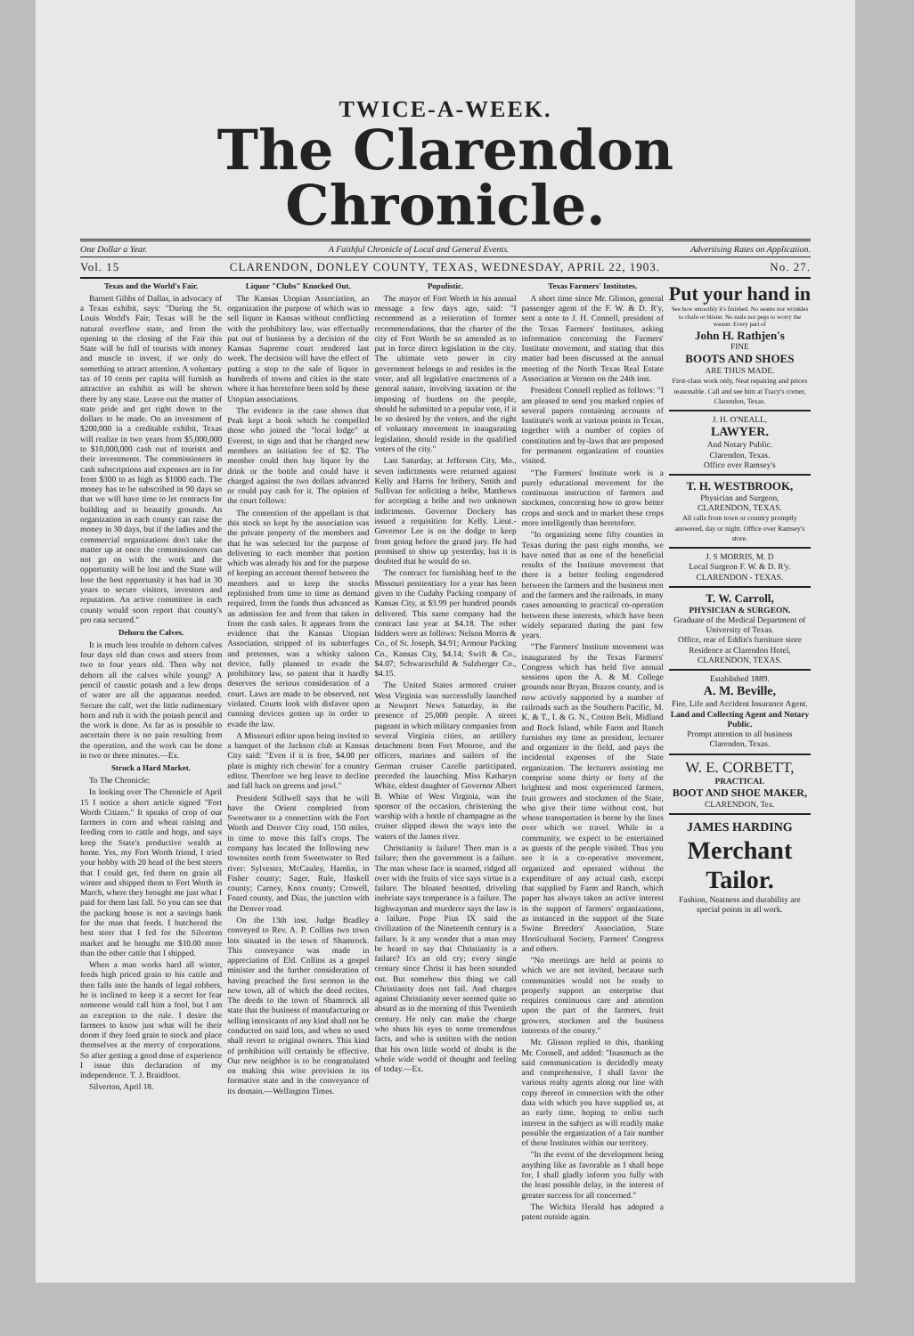TWICE-A-WEEK.
The Clarendon Chronicle.
One Dollar a Year. A Faithful Chronicle of Local and General Events. Advertising Rates on Application.
Vol. 15 CLARENDON, DONLEY COUNTY, TEXAS, WEDNESDAY, APRIL 22, 1903. No. 27.
Texas and the World's Fair.
Barnett Gibbs of Dallas, in advocacy of a Texas exhibit, says: "During the St. Louis World's Fair, Texas will be the natural overflow state, and from the opening to the closing of the Fair this State will be full of tourists with money and muscle to invest, if we only do something to attract attention. A voluntary tax of 10 cents per capita will furnish as attractive an exhibit as will be shown there by any state. Leave out the matter of state pride and get right down to the dollars to be made. On an investment of $200,000 in a creditable exhibit, Texas will realize in two years from $5,000,000 to $10,000,000 cash out of tourists and their investments. The commissioners in cash subscriptions and expenses are in for from $300 to as high as $1000 each. The money has to be subscribed in 90 days so that we will have time to let contracts for building and to beautify grounds. An organization in each county can raise the money in 30 days, but if the ladies and the commercial organizations don't take the matter up at once the commissioners can not go on with the work and the opportunity will be lost and the State will lose the best opportunity it has had in 30 years to secure visitors, investors and reputation. An active committee in each county would soon report that county's pro rata secured."
Dehorn the Calves.
It is much less trouble to dehorn calves four days old than cows and steers from two to four years old. Then why not dehorn all the calves while young? A pencil of caustic potash and a few drops of water are all the apparatus needed. Secure the calf, wet the little rudimentary horn and rub it with the potash pencil and the work is done. As far as is possible to ascertain there is no pain resulting from the operation, and the work can be done in two or three minutes.—Ex.
Struck a Hard Market.
To The Chronicle:
In looking over The Chronicle of April 15 I notice a short article signed "Fort Worth Citizen." It speaks of crop of our farmers in corn and wheat raising and feeding corn to cattle and hogs, and says keep the State's productive wealth at home. Yes, my Fort Worth friend, I tried your hobby with 20 head of the best steers that I could get, fed them on grain all winter and shipped them to Fort Worth in March, where they brought me just what I paid for them last fall. So you can see that the packing house is not a savings bank for the man that feeds. I butchered the best steer that I fed for the Silverton market and he brought me $10.00 more than the other cattle that I shipped.
When a man works hard all winter, feeds high priced grain to his cattle and then falls into the hands of legal robbers, he is inclined to keep it a secret for fear someone would call him a fool, but I am an exception to the rule. I desire the farmers to know just what will be their doom if they feed grain to stock and place themselves at the mercy of corporations. So after getting a good dose of experience I issue this declaration of my independence. T. J. Braidfoot.
Silverton, April 18.
Liquor "Clubs" Knocked Out.
The Kansas Utopian Association, an organization the purpose of which was to sell liquor in Kansas without conflicting with the prohibitory law, was effectually put out of business by a decision of the Kansas Supreme court rendered last week. The decision will have the effect of putting a stop to the sale of liquor in hundreds of towns and cities in the state where it has heretofore been sold by these Utopian associations.
The evidence in the case shows that Peak kept a book which he compelled those who joined the "local lodge" at Everest, to sign and that he charged new members an initiation fee of $2. The member could then buy liquor by the drink or the bottle and could have it charged against the two dollars advanced or could pay cash for it. The opinion of the court follows:
The contention of the appellant is that this stock so kept by the association was the private property of the members and that he was selected for the purpose of delivering to each member that portion which was already his and for the purpose of keeping an account thereof between the members and to keep the stocks replinished from time to time as demand required, from the funds thus advanced as an admission fee and from that taken in from the cash sales. It appears from the evidence that the Kansas Utopian Association, stripped of its subterfuges and pretenses, was a whisky saloon device, fully planned to evade the prohibitory law, so patent that it hardly deserves the serious consideration of a court. Laws are made to be observed, not violated. Courts look with disfavor upon cunning devices gotten up in order to evade the law.
A Missouri editor upon being invited to a banquet of the Jackson club at Kansas City said: "Even if it is free, $4.00 per plate is mighty rich chewin' for a country editor. Therefore we beg leave to decline and fall back on greens and jowl."
President Stillwell says that he will have the Orient completed from Sweetwater to a connection with the Fort Worth and Denver City road, 150 miles, in time to move this fall's crops. The company has located the following new townsites north from Sweetwater to Red river: Sylvester, McCauley, Hamlin, in Fisher county; Sager, Rule, Haskell county; Carney, Knox county; Crowell, Foard county, and Diaz, the junction with the Denver road.
On the 13th inst. Judge Bradley conveyed to Rev. A. P. Collins two town lots situated in the town of Shamrock. This conveyance was made in appreciation of Eld. Collins as a gospel minister and the further consideration of having preached the first sermon in the new town, all of which the deed recites. The deeds to the town of Shamrock all state that the business of manufacturing or selling intoxicants of any kind shall not be conducted on said lots, and when so used shall revert to original owners. This kind of prohibition will certainly be effective. Our new neighbor is to be congratulated on making this wise provision in its formative state and in the conveyance of its domain.—Wellington Times.
Populistic.
The mayor of Fort Worth in his annual message a few days ago, said: "I recommend as a reiteration of former recommendations, that the charter of the city of Fort Worth be so amended as to put in force direct legislation in the city. The ultimate veto power in city government belongs to and resides in the voter, and all legislative enactments of a general nature, involving taxation or the imposing of burdens on the people, should be submitted to a popular vote, if it be so desired by the voters, and the right of voluntary movement in inaugurating legislation, should reside in the qualified voters of the city."
Last Saturday, at Jefferson City, Mo., seven indictments were returned against Kelly and Harris for bribery, Smith and Sullivan for soliciting a bribe, Matthews for accepting a bribe and two unknown indictments. Governor Dockery has issued a requisition for Kelly. Lieut.-Governor Lee is on the dodge to keep from going before the grand jury. He had promised to show up yesterday, but it is doubted that he would do so.
The contract for furnishing beef to the Missouri penitentiary for a year has been given to the Cudahy Packing company of Kansas City, at $3.99 per hundred pounds delivered. This same company had the contract last year at $4.18. The other bidders were as follows: Nelson Morris & Co., of St. Joseph, $4.91; Armour Packing Co., Kansas City, $4.14; Swift & Co., $4.07; Schwarzschild & Sulzberger Co., $4.15.
The United States armored cruiser West Virginia was successfully launched at Newport News Saturday, in the presence of 25,000 people. A street pageant in which military companies from several Virginia cities, an artillery detachment from Fort Monroe, and the officers, marines and sailors of the German cruiser Cazelle participated, preceded the launching. Miss Katharyn White, eldest daughter of Governor Albert B. White of West Virginia, was the sponsor of the occasion, christening the warship with a bottle of champagne as the cruiser slipped down the ways into the waters of the James river.
Christianity is failure! Then man is a failure; then the government is a failure. The man whose face is seamed, ridged all over with the fruits of vice says virtue is a failure. The bloated besotted, driveling inebriate says temperance is a failure. The highwayman and murderer says the law is a failure. Pope Pius IX said the civilization of the Nineteenth century is a failure. Is it any wonder that a man may be heard to say that Christianity is a failure? It's an old cry; every single century since Christ it has been sounded out. But somehow this thing we call Christianity does not fail. And charges against Christianity never seemed quite so absurd as in the morning of this Twentieth century. He only can make the charge who shuts his eyes to some tremendous facts, and who is smitten with the notion that his own little world of doubt is the whole wide world of thought and feeling of today.—Ex.
Texas Farmers' Institutes.
A short time since Mr. Glisson, general passenger agent of the F. W. & D. R'y, sent a note to J. H. Connell, president of the Texas Farmers' Institutes, asking information concerning the Farmers' Institute movement, and stating that this matter had been discussed at the annual meeting of the North Texas Real Estate Association at Vernon on the 24th inst.
President Connell replied as follows: "I am pleased to send you marked copies of several papers containing accounts of Institute's work at various points in Texas, together with a number of copies of constitution and by-laws that are proposed for permanent organization of counties visited.
"The Farmers' Institute work is a purely educational movement for the continuous instruction of farmers and stockmen, concerning how to grow better crops and stock and to market these crops more intelligently than heretofore.
"In organizing some fifty counties in Texas during the past eight months, we have noted that as one of the beneficial results of the Institute movement that there is a better feeling engendered between the farmers and the business men and the farmers and the railroads, in many cases amounting to practical co-operation between these interests, which have been widely separated during the past few years.
"The Farmers' Institute movement was inaugurated by the Texas Farmers' Congress which has held five annual sessions upon the A. & M. College grounds near Bryan, Brazos county, and is now actively supported by a number of railroads such as the Southern Pacific, M. K. & T., I. & G. N., Cotton Belt, Midland and Rock Island, while Farm and Ranch furnishes my time as president, lecturer and organizer in the field, and pays the incidental expenses of the State organization. The lecturers assisting me comprise some thirty or forty of the brightest and most experienced farmers, fruit growers and stockmen of the State, who give their time without cost, but whose transportation is borne by the lines over which we travel. While in a community, we expect to be entertained as guests of the people visited. Thus you see it is a co-operative movement, organized and operated without the expenditure of any actual cash, except that supplied by Farm and Ranch, which paper has always taken an active interest in the support of farmers' organizations, as instanced in the support of the State Swine Breeders' Association, State Horticultural Society, Farmers' Congress and others.
"No meetings are held at points to which we are not invited, because such communities would not be ready to properly support an enterprise that requires continuous care and attention upon the part of the farmers, fruit growers, stockmen and the business interests of the county."
Mr. Glisson replied to this, thanking Mr. Connell, and added: "Inasmuch as the said communication is decidedly meaty and comprehensive, I shall favor the various realty agents along our line with copy thereof in connection with the other data with which you have supplied us, at an early time, hoping to enlist such interest in the subject as will readily make possible the organization of a fair number of these Institutes within our territory.
"In the event of the development being anything like as favorable as I shall hope for, I shall gladly inform you fully with the least possible delay, in the interest of greater success for all concerned."
The Wichita Herald has adopted a patent outside again.
Put your hand in
See how smoothly it's finished. No seams nor wrinkles to chafe or blister. No nails nor pegs to worry the wearer. Every part of
John H. Rathjen's
FINE
BOOTS AND SHOES
ARE THUS MADE.
First-class work only, Neat repairing and prices reasonable. Call and see him at Tracy's corner, Clarendon, Texas.
J. H. O'NEALL,
LAWYER.
And Notary Public.
Clarendon, Texas.
Office over Ramsey's
T. H. WESTBROOK,
Physician and Surgeon,
CLARENDON, TEXAS.
All calls from town or country promptly answered, day or night. Office over Ramsey's store.
J. S MORRIS, M. D
Local Surgeon F. W. & D. R'y.
CLARENDON - TEXAS.
T. W. Carroll,
PHYSICIAN & SURGEON.
Graduate of the Medical Department of University of Texas.
Office, rear of Eddin's furniture store Residence at Clarendon Hotel,
CLARENDON, TEXAS.
Established 1889.
A. M. Beville,
Fire, Life and Accident Insurance Agent.
Land and Collecting Agent and Notary Public.
Prompt attention to all business Clarendon, Texas.
W. E. CORBETT,
PRACTICAL
BOOT AND SHOE MAKER,
CLARENDON, Tex.
JAMES HARDING
Merchant Tailor.
Fashion, Neatness and durability are special points in all work.